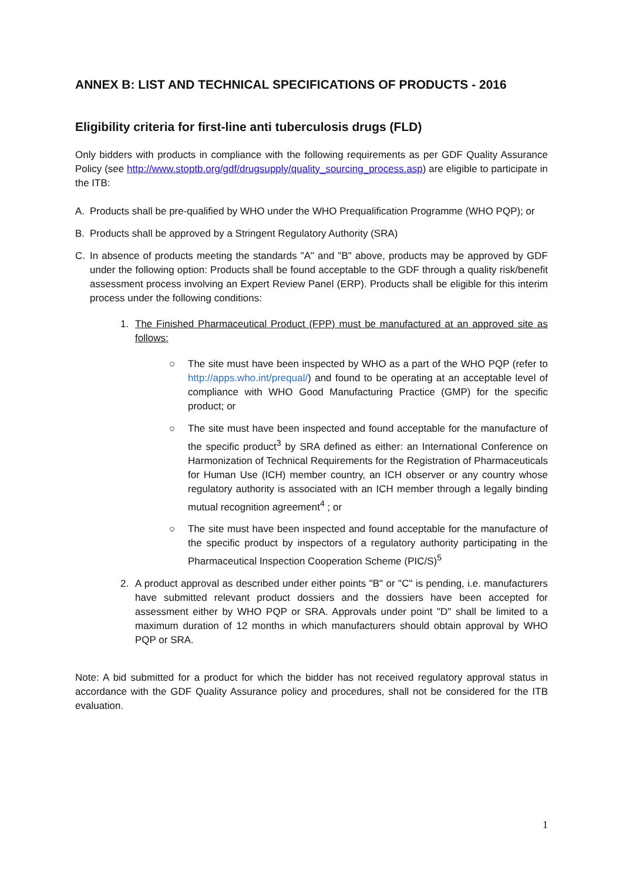ANNEX B: LIST AND TECHNICAL SPECIFICATIONS OF PRODUCTS - 2016
Eligibility criteria for first-line anti tuberculosis drugs (FLD)
Only bidders with products in compliance with the following requirements as per GDF Quality Assurance Policy (see http://www.stoptb.org/gdf/drugsupply/quality_sourcing_process.asp) are eligible to participate in the ITB:
A. Products shall be pre-qualified by WHO under the WHO Prequalification Programme (WHO PQP); or
B. Products shall be approved by a Stringent Regulatory Authority (SRA)
C. In absence of products meeting the standards "A" and "B" above, products may be approved by GDF under the following option: Products shall be found acceptable to the GDF through a quality risk/benefit assessment process involving an Expert Review Panel (ERP). Products shall be eligible for this interim process under the following conditions:
1. The Finished Pharmaceutical Product (FPP) must be manufactured at an approved site as follows:
○ The site must have been inspected by WHO as a part of the WHO PQP (refer to http://apps.who.int/prequal/) and found to be operating at an acceptable level of compliance with WHO Good Manufacturing Practice (GMP) for the specific product; or
○ The site must have been inspected and found acceptable for the manufacture of the specific product<sup>3</sup> by SRA defined as either: an International Conference on Harmonization of Technical Requirements for the Registration of Pharmaceuticals for Human Use (ICH) member country, an ICH observer or any country whose regulatory authority is associated with an ICH member through a legally binding mutual recognition agreement<sup>4</sup> ; or
○ The site must have been inspected and found acceptable for the manufacture of the specific product by inspectors of a regulatory authority participating in the Pharmaceutical Inspection Cooperation Scheme (PIC/S)<sup>5</sup>
2. A product approval as described under either points "B" or "C" is pending, i.e. manufacturers have submitted relevant product dossiers and the dossiers have been accepted for assessment either by WHO PQP or SRA. Approvals under point "D" shall be limited to a maximum duration of 12 months in which manufacturers should obtain approval by WHO PQP or SRA.
Note: A bid submitted for a product for which the bidder has not received regulatory approval status in accordance with the GDF Quality Assurance policy and procedures, shall not be considered for the ITB evaluation.
1